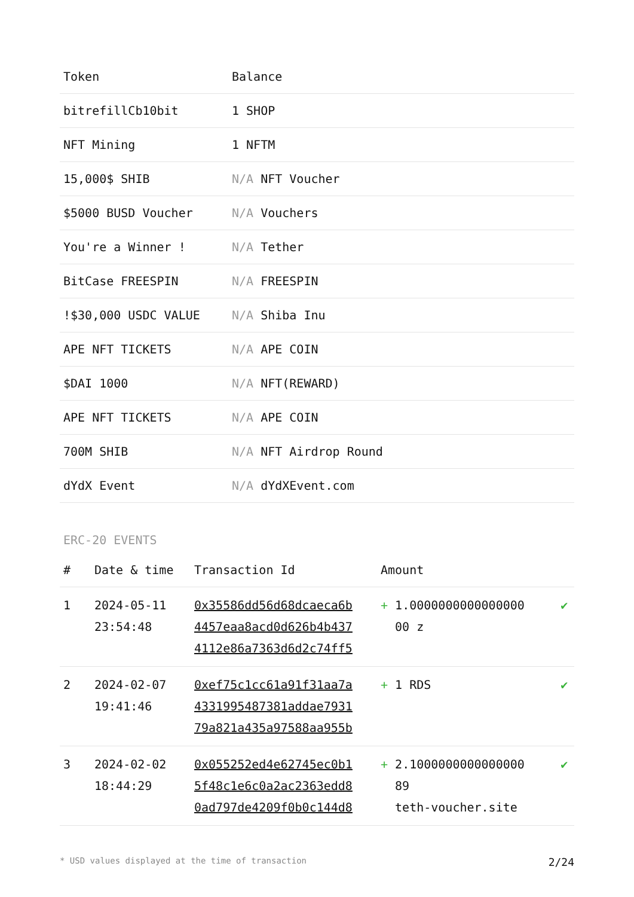| Token | Balance |
| --- | --- |
| bitrefillCb10bit | 1 SHOP |
| NFT Mining | 1 NFTM |
| 15,000$ SHIB | N/A NFT Voucher |
| $5000 BUSD Voucher | N/A Vouchers |
| You're a Winner ! | N/A Tether |
| BitCase FREESPIN | N/A FREESPIN |
| !$30,000 USDC VALUE | N/A Shiba Inu |
| APE NFT TICKETS | N/A APE COIN |
| $DAI 1000 | N/A NFT(REWARD) |
| APE NFT TICKETS | N/A APE COIN |
| 700M SHIB | N/A NFT Airdrop Round |
| dYdX Event | N/A dYdXEvent.com |
ERC-20 EVENTS
| # | Date & time | Transaction Id | Amount | |
| --- | --- | --- | --- | --- |
| 1 | 2024-05-11 23:54:48 | 0x35586dd56d68dcaeca6b 4457eaa8acd0d626b4b437 4112e86a7363d6d2c74ff5 | + 1.0000000000000000 00 z | ✔ |
| 2 | 2024-02-07 19:41:46 | 0xef75c1cc61a91f31aa7a 4331995487381addae7931 79a821a435a97588aa955b | + 1 RDS | ✔ |
| 3 | 2024-02-02 18:44:29 | 0x055252ed4e62745ec0b1 5f48c1e6c0a2ac2363edd8 0ad797de4209f0b0c144d8 | + 2.1000000000000000 89 teth-voucher.site | ✔ |
* USD values displayed at the time of transaction 2/24